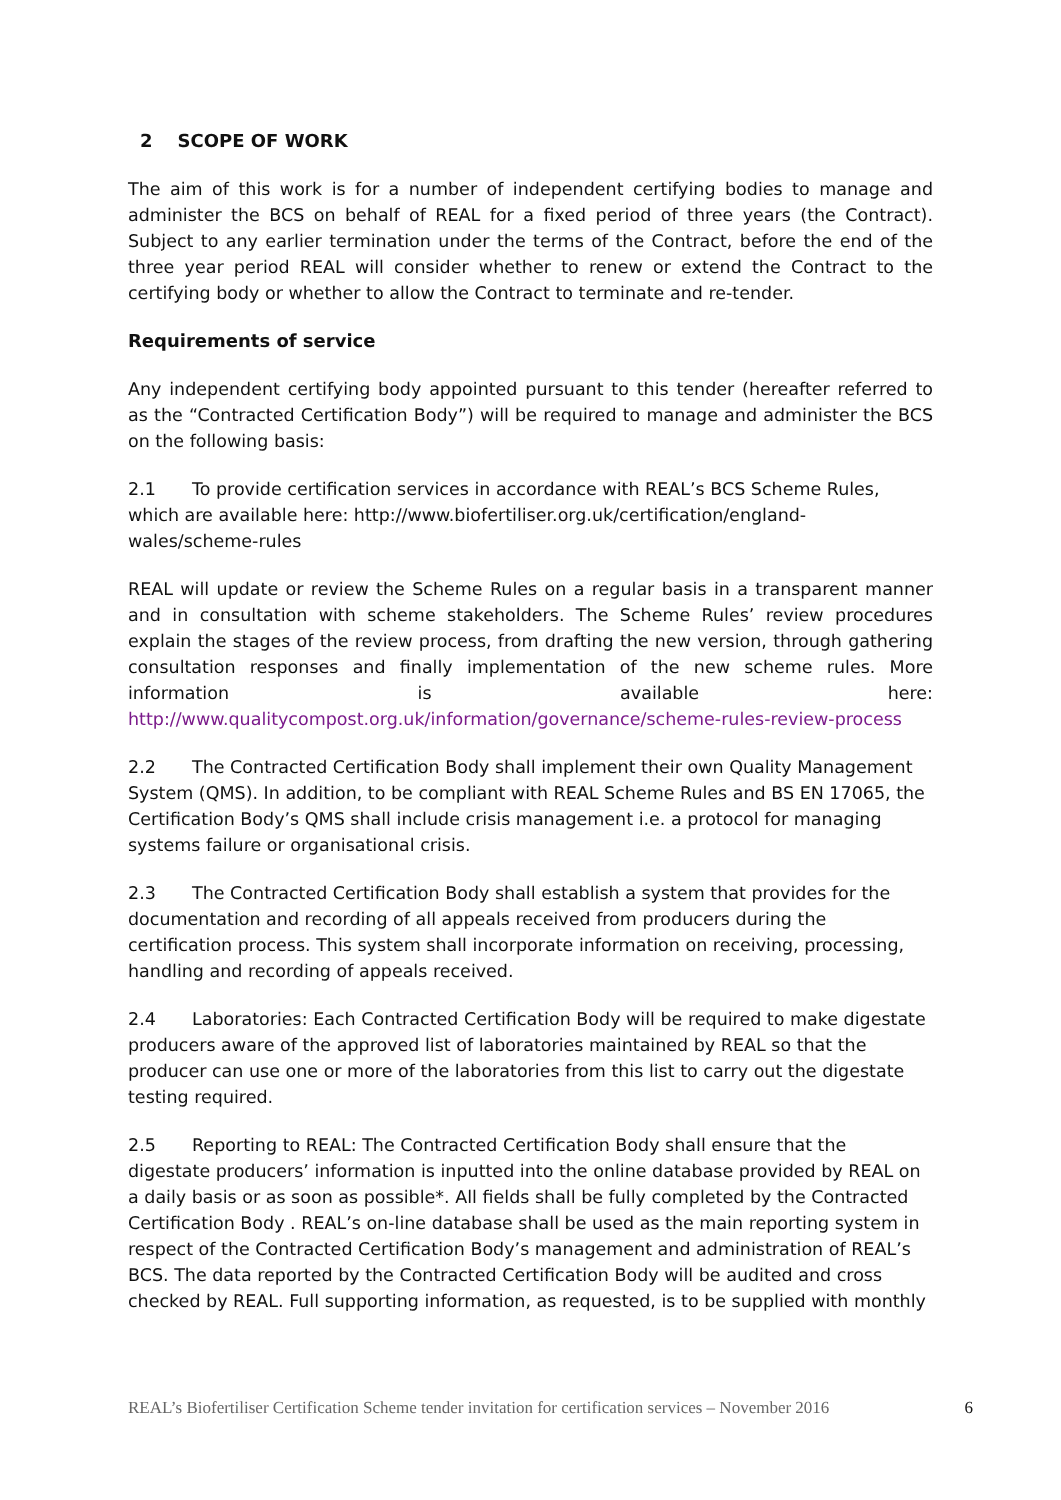2 SCOPE OF WORK
The aim of this work is for a number of independent certifying bodies to manage and administer the BCS on behalf of REAL for a fixed period of three years (the Contract). Subject to any earlier termination under the terms of the Contract, before the end of the three year period REAL will consider whether to renew or extend the Contract to the certifying body or whether to allow the Contract to terminate and re-tender.
Requirements of service
Any independent certifying body appointed pursuant to this tender (hereafter referred to as the “Contracted Certification Body”) will be required to manage and administer the BCS on the following basis:
2.1 To provide certification services in accordance with REAL’s BCS Scheme Rules, which are available here: http://www.biofertiliser.org.uk/certification/england-wales/scheme-rules
REAL will update or review the Scheme Rules on a regular basis in a transparent manner and in consultation with scheme stakeholders. The Scheme Rules’ review procedures explain the stages of the review process, from drafting the new version, through gathering consultation responses and finally implementation of the new scheme rules. More information is available here: http://www.qualitycompost.org.uk/information/governance/scheme-rules-review-process
2.2 The Contracted Certification Body shall implement their own Quality Management System (QMS). In addition, to be compliant with REAL Scheme Rules and BS EN 17065, the Certification Body’s QMS shall include crisis management i.e. a protocol for managing systems failure or organisational crisis.
2.3 The Contracted Certification Body shall establish a system that provides for the documentation and recording of all appeals received from producers during the certification process. This system shall incorporate information on receiving, processing, handling and recording of appeals received.
2.4 Laboratories: Each Contracted Certification Body will be required to make digestate producers aware of the approved list of laboratories maintained by REAL so that the producer can use one or more of the laboratories from this list to carry out the digestate testing required.
2.5 Reporting to REAL: The Contracted Certification Body shall ensure that the digestate producers’ information is inputted into the online database provided by REAL on a daily basis or as soon as possible*. All fields shall be fully completed by the Contracted Certification Body . REAL’s on-line database shall be used as the main reporting system in respect of the Contracted Certification Body’s management and administration of REAL’s BCS. The data reported by the Contracted Certification Body will be audited and cross checked by REAL. Full supporting information, as requested, is to be supplied with monthly
REAL’s Biofertiliser Certification Scheme tender invitation for certification services – November 2016 6